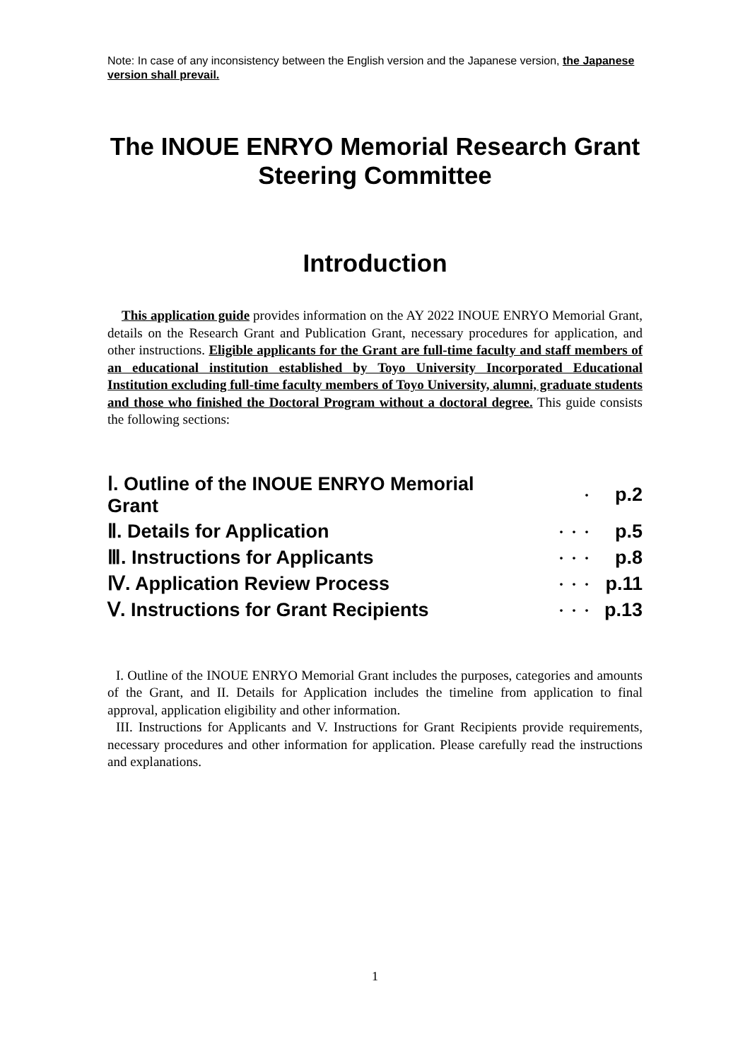Note: In case of any inconsistency between the English version and the Japanese version, the Japanese version shall prevail.
The INOUE ENRYO Memorial Research Grant Steering Committee
Introduction
This application guide provides information on the AY 2022 INOUE ENRYO Memorial Grant, details on the Research Grant and Publication Grant, necessary procedures for application, and other instructions. Eligible applicants for the Grant are full-time faculty and staff members of an educational institution established by Toyo University Incorporated Educational Institution excluding full-time faculty members of Toyo University, alumni, graduate students and those who finished the Doctoral Program without a doctoral degree. This guide consists the following sections:
| Ⅰ. Outline of the INOUE ENRYO Memorial Grant | ・ | p.2 |
| Ⅱ. Details for Application | ・・・ | p.5 |
| Ⅲ. Instructions for Applicants | ・・・ | p.8 |
| Ⅳ. Application Review Process | ・・・ | p.11 |
| Ⅴ. Instructions for Grant Recipients | ・・・ | p.13 |
I. Outline of the INOUE ENRYO Memorial Grant includes the purposes, categories and amounts of the Grant, and II. Details for Application includes the timeline from application to final approval, application eligibility and other information.
III. Instructions for Applicants and V. Instructions for Grant Recipients provide requirements, necessary procedures and other information for application. Please carefully read the instructions and explanations.
1